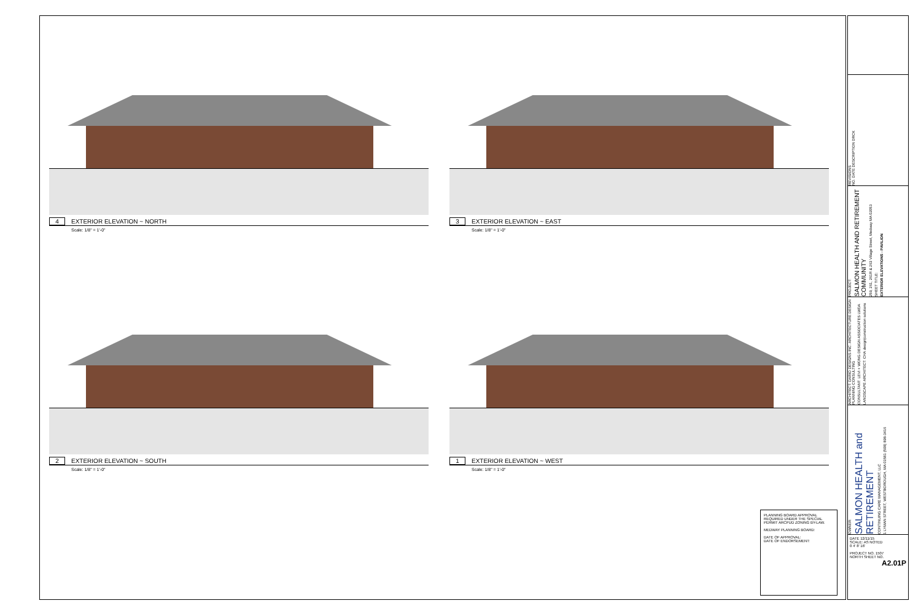4 EXTERIOR ELEVATION ~ NORTH
Scale: 1/8" = 1'-0"
3 EXTERIOR ELEVATION ~ EAST
Scale: 1/8" = 1'-0"
2 EXTERIOR ELEVATION ~ SOUTH
Scale: 1/8" = 1'-0"
1 EXTERIOR ELEVATION ~ WEST
Scale: 1/8" = 1'-0"
PLANNING BOARD APPROVAL REQUIRED UNDER THE SPECIAL PERMIT ARCPUD ZONING BY-LAW.
MEDWAY PLANNING BOARD:
DATE OF APPROVAL:
DATE OF ENDORSEMENT:
REVISIONS
NO. DATE DESCRIPTION DRCK
PROJECT:
SALMON HEALTH AND RETIREMENT COMMUNITY
259, 261, 261R & 263 Village Street, Medway MA 02053
SHEET TITLE:
EXTERIOR ELEVATIONS - PAVILION
ARCHITECT: DARIO DESIGNS INC. ARCHITECTURE DESIGN PLANNING CONSULTING
CONSULTANT: LEVI + WONG DESIGN ASSOCIATES LWDA
LANDSCAPE ARCHITECT: CHA design|construction solutions
OWNER:
SALMON HEALTH and RETIREMENT
CONTINUING CARE MANAGEMENT, LLC
1 LYMAN STREET, WESTBOROUGH, MA 01581 (508) 898-3416
DATE 12/11/15
SCALE: AS NOTED
0 4' 8' 16'
PROJECT NO. 1507
NORTH SHEET NO.
A2.01P